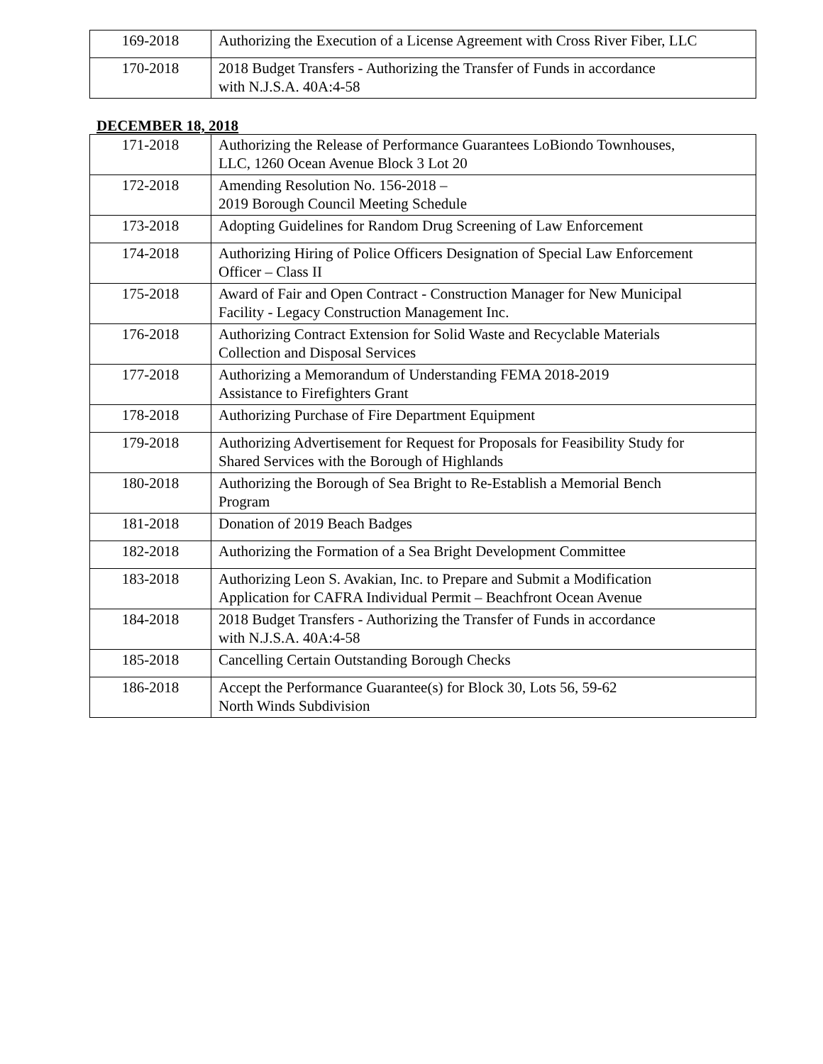| 169-2018 | Authorizing the Execution of a License Agreement with Cross River Fiber, LLC |
| 170-2018 | 2018 Budget Transfers - Authorizing the Transfer of Funds in accordance with N.J.S.A. 40A:4-58 |
DECEMBER 18, 2018
| 171-2018 | Authorizing the Release of Performance Guarantees LoBiondo Townhouses, LLC, 1260 Ocean Avenue Block 3 Lot 20 |
| 172-2018 | Amending Resolution No. 156-2018 – 2019 Borough Council Meeting Schedule |
| 173-2018 | Adopting Guidelines for Random Drug Screening of Law Enforcement |
| 174-2018 | Authorizing Hiring of Police Officers Designation of Special Law Enforcement Officer – Class II |
| 175-2018 | Award of Fair and Open Contract - Construction Manager for New Municipal Facility - Legacy Construction Management Inc. |
| 176-2018 | Authorizing Contract Extension for Solid Waste and Recyclable Materials Collection and Disposal Services |
| 177-2018 | Authorizing a Memorandum of Understanding FEMA 2018-2019 Assistance to Firefighters Grant |
| 178-2018 | Authorizing Purchase of Fire Department Equipment |
| 179-2018 | Authorizing Advertisement for Request for Proposals for Feasibility Study for Shared Services with the Borough of Highlands |
| 180-2018 | Authorizing the Borough of Sea Bright to Re-Establish a Memorial Bench Program |
| 181-2018 | Donation of 2019 Beach Badges |
| 182-2018 | Authorizing the Formation of a Sea Bright Development Committee |
| 183-2018 | Authorizing Leon S. Avakian, Inc. to Prepare and Submit a Modification Application for CAFRA Individual Permit – Beachfront Ocean Avenue |
| 184-2018 | 2018 Budget Transfers - Authorizing the Transfer of Funds in accordance with N.J.S.A. 40A:4-58 |
| 185-2018 | Cancelling Certain Outstanding Borough Checks |
| 186-2018 | Accept the Performance Guarantee(s) for Block 30, Lots 56, 59-62 North Winds Subdivision |